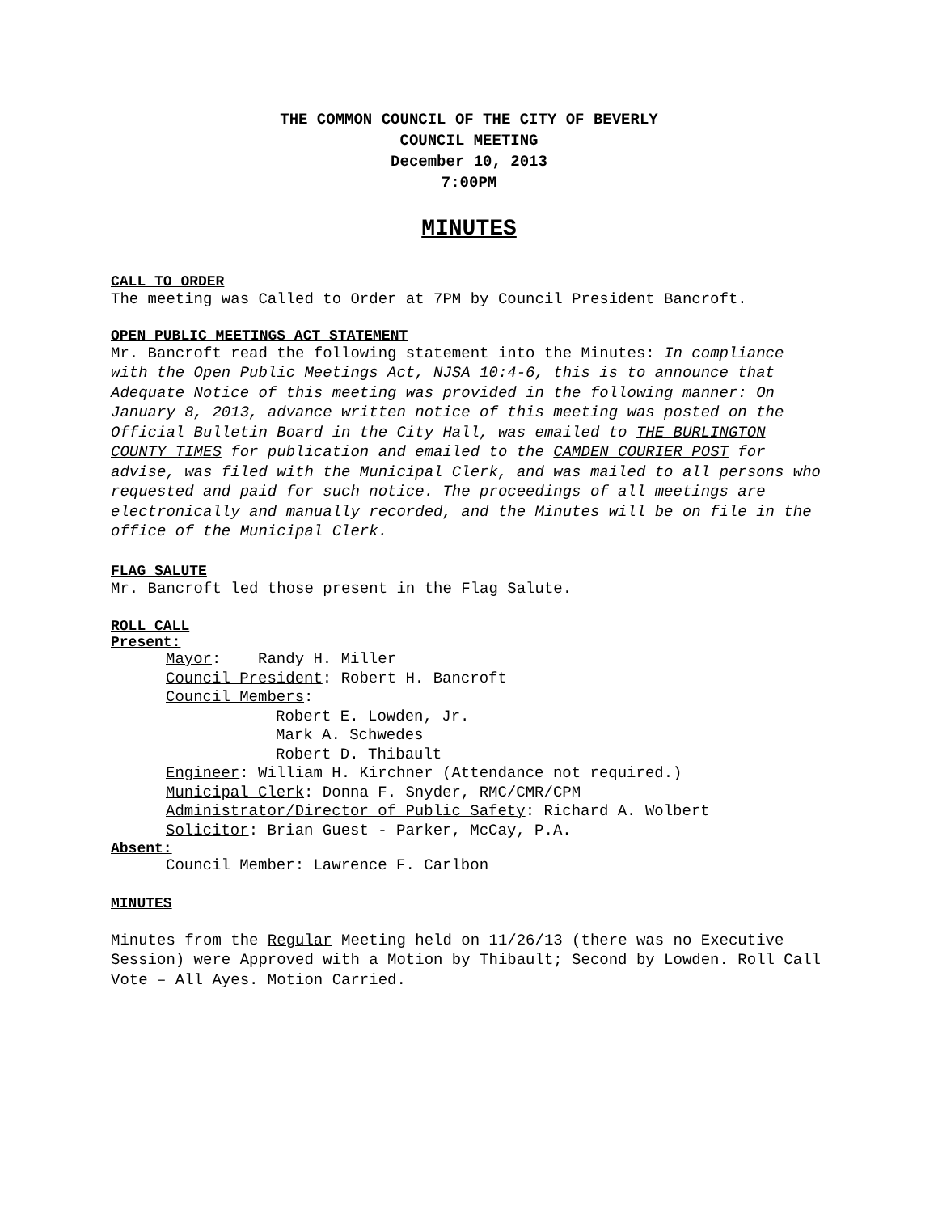THE COMMON COUNCIL OF THE CITY OF BEVERLY
COUNCIL MEETING
December 10, 2013
7:00PM
MINUTES
CALL TO ORDER
The meeting was Called to Order at 7PM by Council President Bancroft.
OPEN PUBLIC MEETINGS ACT STATEMENT
Mr. Bancroft read the following statement into the Minutes: In compliance with the Open Public Meetings Act, NJSA 10:4-6, this is to announce that Adequate Notice of this meeting was provided in the following manner: On January 8, 2013, advance written notice of this meeting was posted on the Official Bulletin Board in the City Hall, was emailed to THE BURLINGTON COUNTY TIMES for publication and emailed to the CAMDEN COURIER POST for advise, was filed with the Municipal Clerk, and was mailed to all persons who requested and paid for such notice. The proceedings of all meetings are electronically and manually recorded, and the Minutes will be on file in the office of the Municipal Clerk.
FLAG SALUTE
Mr. Bancroft led those present in the Flag Salute.
ROLL CALL
Present:
Mayor: Randy H. Miller
Council President: Robert H. Bancroft
Council Members:
Robert E. Lowden, Jr.
Mark A. Schwedes
Robert D. Thibault
Engineer: William H. Kirchner (Attendance not required.)
Municipal Clerk: Donna F. Snyder, RMC/CMR/CPM
Administrator/Director of Public Safety: Richard A. Wolbert
Solicitor: Brian Guest - Parker, McCay, P.A.
Absent:
Council Member: Lawrence F. Carlbon
MINUTES
Minutes from the Regular Meeting held on 11/26/13 (there was no Executive Session) were Approved with a Motion by Thibault; Second by Lowden. Roll Call Vote – All Ayes. Motion Carried.